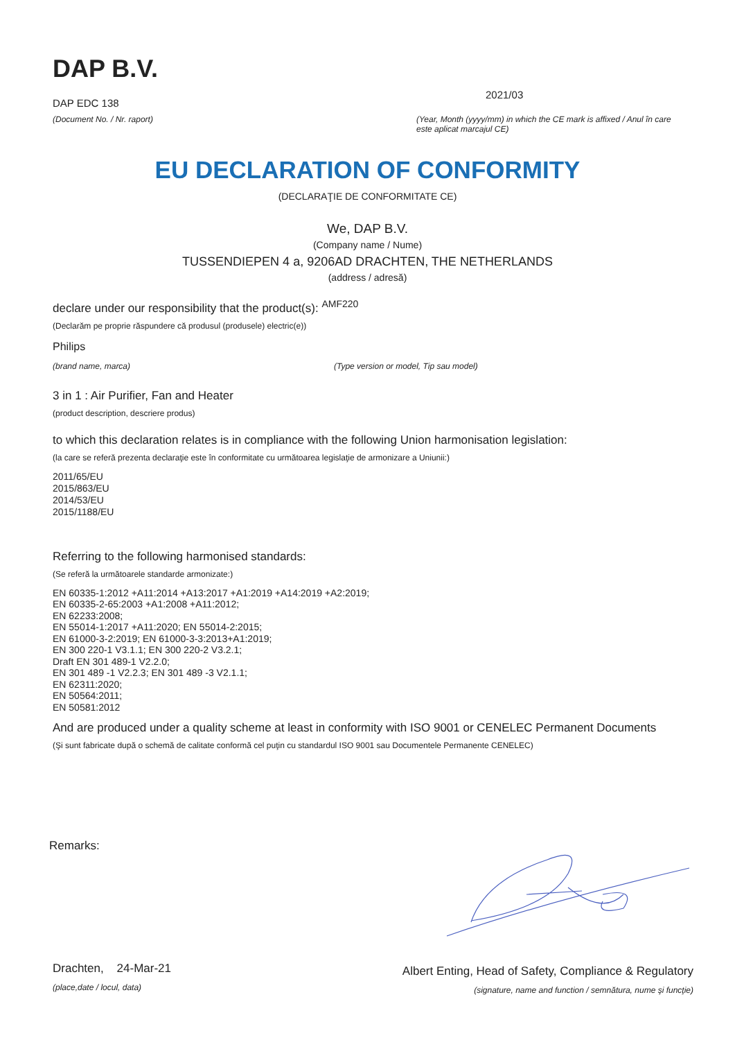DAP B.V.
DAP EDC 138
(Document No. / Nr. raport)
2021/03
(Year, Month (yyyy/mm) in which the CE mark is affixed / Anul în care este aplicat marcajul CE)
EU DECLARATION OF CONFORMITY
(DECLARAŢIE DE CONFORMITATE CE)
We, DAP B.V.
(Company name / Nume)
TUSSENDIEPEN 4 a, 9206AD DRACHTEN, THE NETHERLANDS
(address / adresă)
declare under our responsibility that the product(s): <sup>AMF220</sup>
(Declarăm pe proprie răspundere că produsul (produsele) electric(e))
Philips
(brand name, marca) (Type version or model, Tip sau model)
3 in 1 : Air Purifier, Fan and Heater
(product description, descriere produs)
to which this declaration relates is in compliance with the following Union harmonisation legislation:
(la care se referă prezenta declaraţie este în conformitate cu următoarea legislaţie de armonizare a Uniunii:)
2011/65/EU
2015/863/EU
2014/53/EU
2015/1188/EU
Referring to the following harmonised standards:
(Se referă la următoarele standarde armonizate:)
EN 60335-1:2012 +A11:2014 +A13:2017 +A1:2019 +A14:2019 +A2:2019;
EN 60335-2-65:2003 +A1:2008 +A11:2012;
EN 62233:2008;
EN 55014-1:2017 +A11:2020; EN 55014-2:2015;
EN 61000-3-2:2019; EN 61000-3-3:2013+A1:2019;
EN 300 220-1 V3.1.1; EN 300 220-2 V3.2.1;
Draft EN 301 489-1 V2.2.0;
EN 301 489 -1 V2.2.3; EN 301 489 -3 V2.1.1;
EN 62311:2020;
EN 50564:2011;
EN 50581:2012
And are produced under a quality scheme at least in conformity with ISO 9001 or CENELEC Permanent Documents
(Şi sunt fabricate după o schemă de calitate conformă cel puţin cu standardul ISO 9001 sau Documentele Permanente CENELEC)
Remarks:
Drachten, 24-Mar-21
(place,date / locul, data)
Albert Enting, Head of Safety, Compliance & Regulatory
(signature, name and function / semnătura, nume şi funcţie)